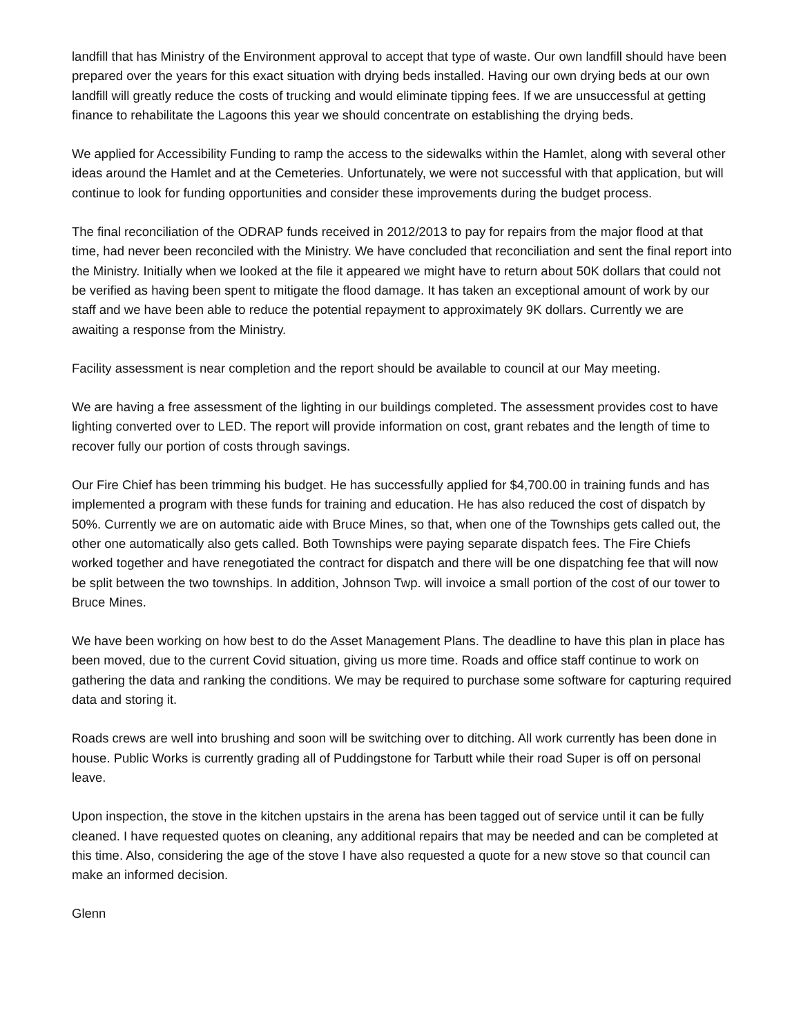landfill that has Ministry of the Environment approval to accept that type of waste. Our own landfill should have been prepared over the years for this exact situation with drying beds installed. Having our own drying beds at our own landfill will greatly reduce the costs of trucking and would eliminate tipping fees. If we are unsuccessful at getting finance to rehabilitate the Lagoons this year we should concentrate on establishing the drying beds.
We applied for Accessibility Funding to ramp the access to the sidewalks within the Hamlet, along with several other ideas around the Hamlet and at the Cemeteries. Unfortunately, we were not successful with that application, but will continue to look for funding opportunities and consider these improvements during the budget process.
The final reconciliation of the ODRAP funds received in 2012/2013 to pay for repairs from the major flood at that time, had never been reconciled with the Ministry. We have concluded that reconciliation and sent the final report into the Ministry. Initially when we looked at the file it appeared we might have to return about 50K dollars that could not be verified as having been spent to mitigate the flood damage. It has taken an exceptional amount of work by our staff and we have been able to reduce the potential repayment to approximately 9K dollars. Currently we are awaiting a response from the Ministry.
Facility assessment is near completion and the report should be available to council at our May meeting.
We are having a free assessment of the lighting in our buildings completed. The assessment provides cost to have lighting converted over to LED. The report will provide information on cost, grant rebates and the length of time to recover fully our portion of costs through savings.
Our Fire Chief has been trimming his budget. He has successfully applied for $4,700.00 in training funds and has implemented a program with these funds for training and education. He has also reduced the cost of dispatch by 50%. Currently we are on automatic aide with Bruce Mines, so that, when one of the Townships gets called out, the other one automatically also gets called. Both Townships were paying separate dispatch fees. The Fire Chiefs worked together and have renegotiated the contract for dispatch and there will be one dispatching fee that will now be split between the two townships. In addition, Johnson Twp. will invoice a small portion of the cost of our tower to Bruce Mines.
We have been working on how best to do the Asset Management Plans. The deadline to have this plan in place has been moved, due to the current Covid situation, giving us more time. Roads and office staff continue to work on gathering the data and ranking the conditions. We may be required to purchase some software for capturing required data and storing it.
Roads crews are well into brushing and soon will be switching over to ditching. All work currently has been done in house. Public Works is currently grading all of Puddingstone for Tarbutt while their road Super is off on personal leave.
Upon inspection, the stove in the kitchen upstairs in the arena has been tagged out of service until it can be fully cleaned. I have requested quotes on cleaning, any additional repairs that may be needed and can be completed at this time. Also, considering the age of the stove I have also requested a quote for a new stove so that council can make an informed decision.
Glenn